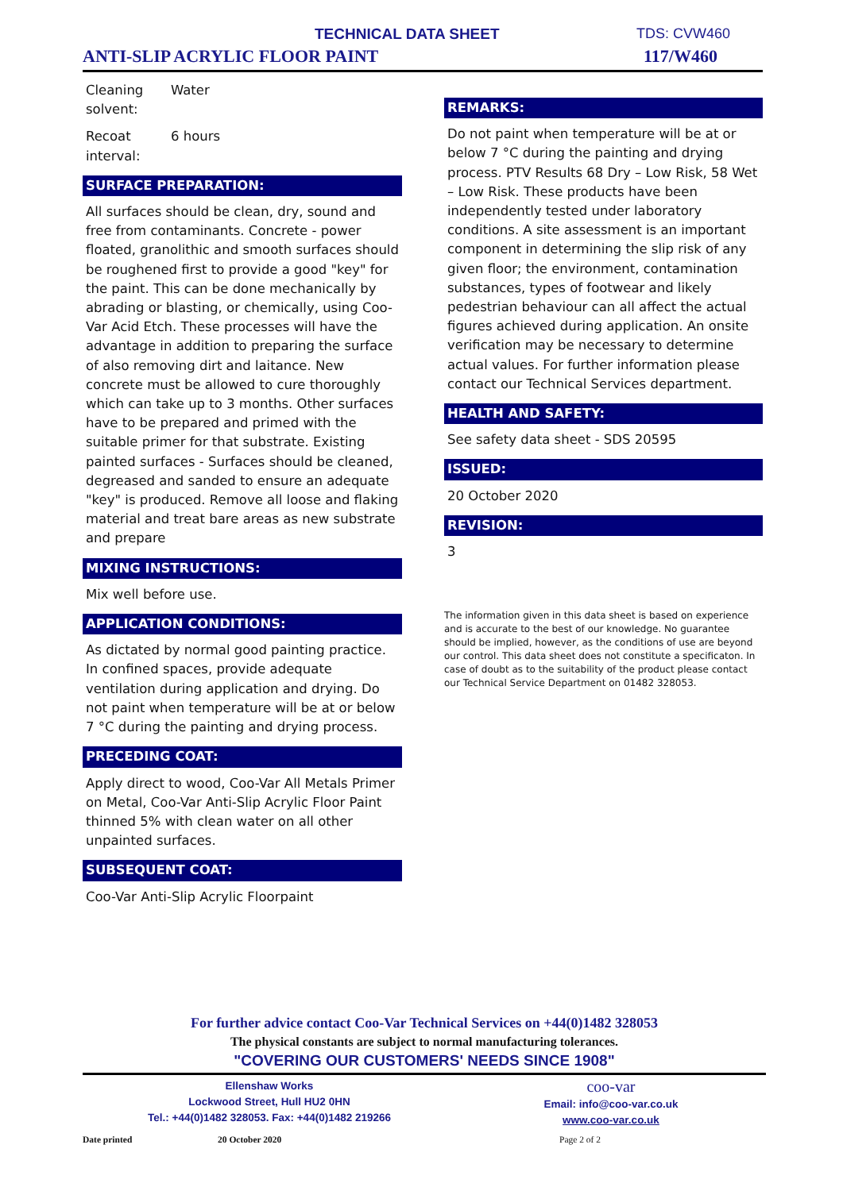TECHNICAL DATA SHEET TDS: CVW460
ANTI-SLIP ACRYLIC FLOOR PAINT 117/W460
Cleaning
solvent: Water
Recoat
interval: 6 hours
SURFACE PREPARATION:
All surfaces should be clean, dry, sound and free from contaminants. Concrete - power floated, granolithic and smooth surfaces should be roughened first to provide a good "key" for the paint. This can be done mechanically by abrading or blasting, or chemically, using Coo-Var Acid Etch. These processes will have the advantage in addition to preparing the surface of also removing dirt and laitance. New concrete must be allowed to cure thoroughly which can take up to 3 months. Other surfaces have to be prepared and primed with the suitable primer for that substrate. Existing painted surfaces - Surfaces should be cleaned, degreased and sanded to ensure an adequate "key" is produced. Remove all loose and flaking material and treat bare areas as new substrate and prepare
MIXING INSTRUCTIONS:
Mix well before use.
APPLICATION CONDITIONS:
As dictated by normal good painting practice. In confined spaces, provide adequate ventilation during application and drying. Do not paint when temperature will be at or below 7 °C during the painting and drying process.
PRECEDING COAT:
Apply direct to wood, Coo-Var All Metals Primer on Metal, Coo-Var Anti-Slip Acrylic Floor Paint thinned 5% with clean water on all other unpainted surfaces.
SUBSEQUENT COAT:
Coo-Var Anti-Slip Acrylic Floorpaint
REMARKS:
Do not paint when temperature will be at or below 7 °C during the painting and drying process. PTV Results 68 Dry – Low Risk, 58 Wet – Low Risk. These products have been independently tested under laboratory conditions. A site assessment is an important component in determining the slip risk of any given floor; the environment, contamination substances, types of footwear and likely pedestrian behaviour can all affect the actual figures achieved during application. An onsite verification may be necessary to determine actual values. For further information please contact our Technical Services department.
HEALTH AND SAFETY:
See safety data sheet - SDS 20595
ISSUED:
20 October 2020
REVISION:
3
The information given in this data sheet is based on experience and is accurate to the best of our knowledge. No guarantee should be implied, however, as the conditions of use are beyond our control. This data sheet does not constitute a specificaton. In case of doubt as to the suitability of the product please contact our Technical Service Department on 01482 328053.
For further advice contact Coo-Var Technical Services on +44(0)1482 328053
The physical constants are subject to normal manufacturing tolerances.
"COVERING OUR CUSTOMERS' NEEDS SINCE 1908"
Ellenshaw Works
Lockwood Street, Hull HU2 0HN
Tel.: +44(0)1482 328053. Fax: +44(0)1482 219266
coo-var
Email: info@coo-var.co.uk
www.coo-var.co.uk
Date printed 20 October 2020 Page 2 of 2